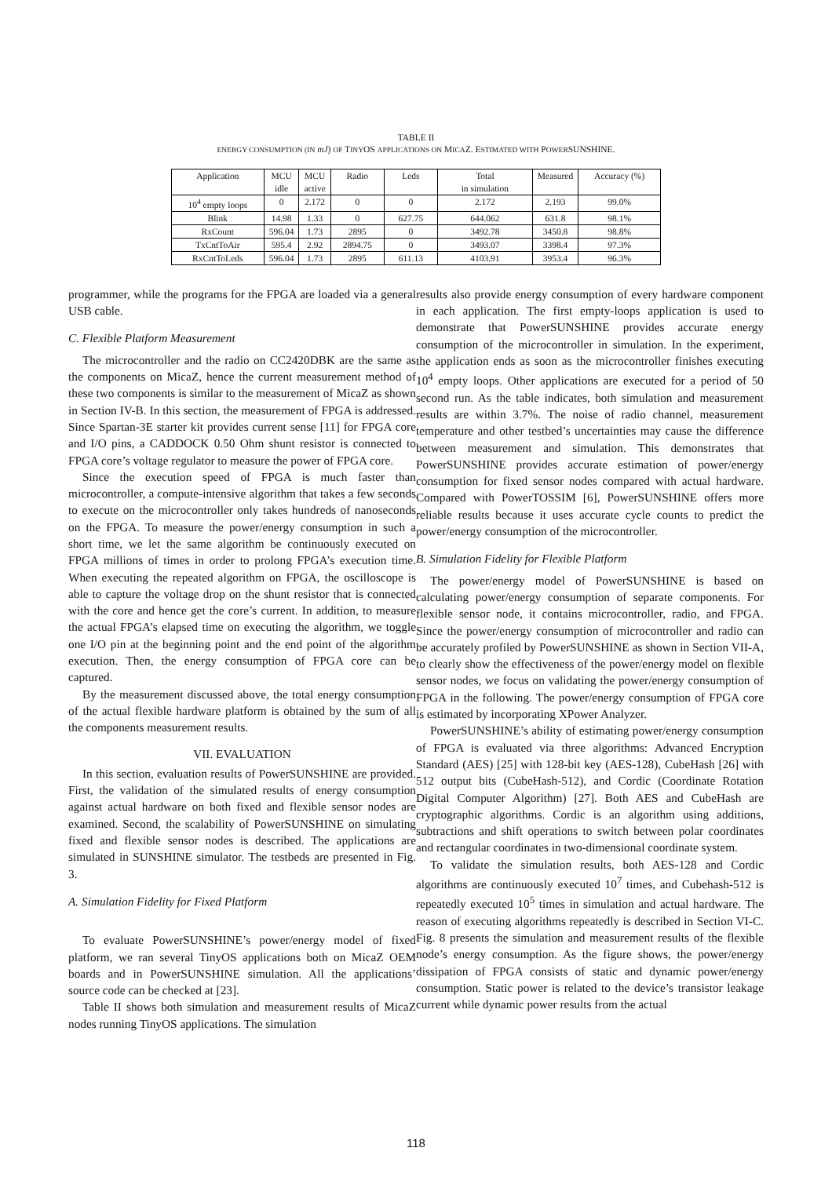TABLE II
ENERGY CONSUMPTION (IN mJ) OF TINYOS APPLICATIONS ON MICAZ. ESTIMATED WITH POWERSUNSHINE.
| Application | MCU idle | MCU active | Radio | Leds | Total in simulation | Measured | Accuracy (%) |
| --- | --- | --- | --- | --- | --- | --- | --- |
| 10<sup>4</sup> empty loops | 0 | 2.172 | 0 | 0 | 2.172 | 2.193 | 99.0% |
| Blink | 14.98 | 1.33 | 0 | 627.75 | 644.062 | 631.8 | 98.1% |
| RxCount | 596.04 | 1.73 | 2895 | 0 | 3492.78 | 3450.8 | 98.8% |
| TxCntToAir | 595.4 | 2.92 | 2894.75 | 0 | 3493.07 | 3398.4 | 97.3% |
| RxCntToLeds | 596.04 | 1.73 | 2895 | 611.13 | 4103.91 | 3953.4 | 96.3% |
programmer, while the programs for the FPGA are loaded via a general USB cable.
C. Flexible Platform Measurement
The microcontroller and the radio on CC2420DBK are the same as the components on MicaZ, hence the current measurement method of these two components is similar to the measurement of MicaZ as shown in Section IV-B. In this section, the measurement of FPGA is addressed. Since Spartan-3E starter kit provides current sense [11] for FPGA core and I/O pins, a CADDOCK 0.50 Ohm shunt resistor is connected to FPGA core’s voltage regulator to measure the power of FPGA core.
Since the execution speed of FPGA is much faster than microcontroller, a compute-intensive algorithm that takes a few seconds to execute on the microcontroller only takes hundreds of nanoseconds on the FPGA. To measure the power/energy consumption in such a short time, we let the same algorithm be continuously executed on FPGA millions of times in order to prolong FPGA’s execution time. When executing the repeated algorithm on FPGA, the oscilloscope is able to capture the voltage drop on the shunt resistor that is connected with the core and hence get the core’s current. In addition, to measure the actual FPGA’s elapsed time on executing the algorithm, we toggle one I/O pin at the beginning point and the end point of the algorithm execution. Then, the energy consumption of FPGA core can be captured.
By the measurement discussed above, the total energy consumption of the actual flexible hardware platform is obtained by the sum of all the components measurement results.
VII. EVALUATION
In this section, evaluation results of PowerSUNSHINE are provided. First, the validation of the simulated results of energy consumption against actual hardware on both fixed and flexible sensor nodes are examined. Second, the scalability of PowerSUNSHINE on simulating fixed and flexible sensor nodes is described. The applications are simulated in SUNSHINE simulator. The testbeds are presented in Fig. 3.
A. Simulation Fidelity for Fixed Platform
To evaluate PowerSUNSHINE’s power/energy model of fixed platform, we ran several TinyOS applications both on MicaZ OEM boards and in PowerSUNSHINE simulation. All the applications’ source code can be checked at [23].
Table II shows both simulation and measurement results of MicaZ nodes running TinyOS applications. The simulation
results also provide energy consumption of every hardware component in each application. The first empty-loops application is used to demonstrate that PowerSUNSHINE provides accurate energy consumption of the microcontroller in simulation. In the experiment, the application ends as soon as the microcontroller finishes executing 10<sup>4</sup> empty loops. Other applications are executed for a period of 50 second run. As the table indicates, both simulation and measurement results are within 3.7%. The noise of radio channel, measurement temperature and other testbed’s uncertainties may cause the difference between measurement and simulation. This demonstrates that PowerSUNSHINE provides accurate estimation of power/energy consumption for fixed sensor nodes compared with actual hardware. Compared with PowerTOSSIM [6], PowerSUNSHINE offers more reliable results because it uses accurate cycle counts to predict the power/energy consumption of the microcontroller.
B. Simulation Fidelity for Flexible Platform
The power/energy model of PowerSUNSHINE is based on calculating power/energy consumption of separate components. For flexible sensor node, it contains microcontroller, radio, and FPGA. Since the power/energy consumption of microcontroller and radio can be accurately profiled by PowerSUNSHINE as shown in Section VII-A, to clearly show the effectiveness of the power/energy model on flexible sensor nodes, we focus on validating the power/energy consumption of FPGA in the following. The power/energy consumption of FPGA core is estimated by incorporating XPower Analyzer.
PowerSUNSHINE’s ability of estimating power/energy consumption of FPGA is evaluated via three algorithms: Advanced Encryption Standard (AES) [25] with 128-bit key (AES-128), CubeHash [26] with 512 output bits (CubeHash-512), and Cordic (Coordinate Rotation Digital Computer Algorithm) [27]. Both AES and CubeHash are cryptographic algorithms. Cordic is an algorithm using additions, subtractions and shift operations to switch between polar coordinates and rectangular coordinates in two-dimensional coordinate system.
To validate the simulation results, both AES-128 and Cordic algorithms are continuously executed 10<sup>7</sup> times, and Cubehash-512 is repeatedly executed 10<sup>5</sup> times in simulation and actual hardware. The reason of executing algorithms repeatedly is described in Section VI-C. Fig. 8 presents the simulation and measurement results of the flexible node’s energy consumption. As the figure shows, the power/energy dissipation of FPGA consists of static and dynamic power/energy consumption. Static power is related to the device’s transistor leakage current while dynamic power results from the actual
118